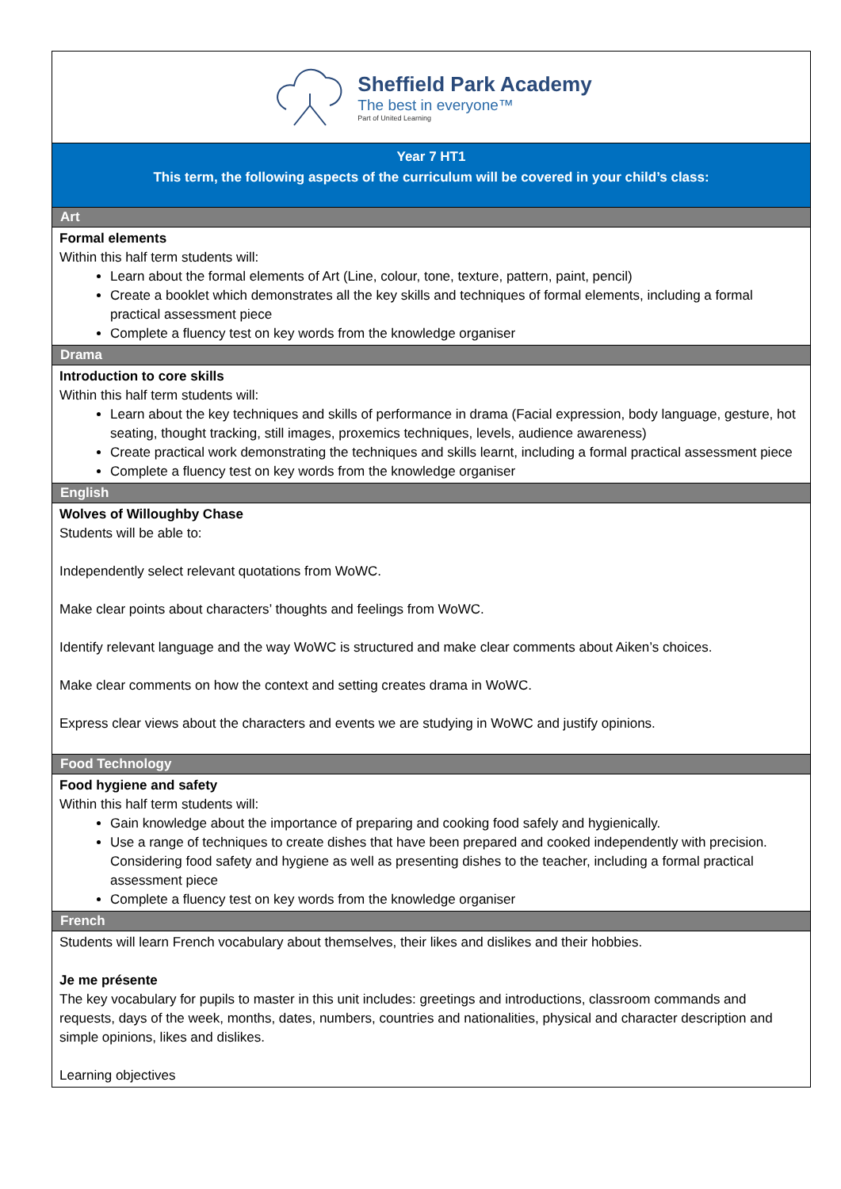Sheffield Park Academy
The best in everyone™
Part of United Learning
Year 7 HT1
This term, the following aspects of the curriculum will be covered in your child’s class:
Art
Formal elements
Within this half term students will:
Learn about the formal elements of Art (Line, colour, tone, texture, pattern, paint, pencil)
Create a booklet which demonstrates all the key skills and techniques of formal elements, including a formal practical assessment piece
Complete a fluency test on key words from the knowledge organiser
Drama
Introduction to core skills
Within this half term students will:
Learn about the key techniques and skills of performance in drama (Facial expression, body language, gesture, hot seating, thought tracking, still images, proxemics techniques, levels, audience awareness)
Create practical work demonstrating the techniques and skills learnt, including a formal practical assessment piece
Complete a fluency test on key words from the knowledge organiser
English
Wolves of Willoughby Chase
Students will be able to:
Independently select relevant quotations from WoWC.
Make clear points about characters’ thoughts and feelings from WoWC.
Identify relevant language and the way WoWC is structured and make clear comments about Aiken’s choices.
Make clear comments on how the context and setting creates drama in WoWC.
Express clear views about the characters and events we are studying in WoWC and justify opinions.
Food Technology
Food hygiene and safety
Within this half term students will:
Gain knowledge about the importance of preparing and cooking food safely and hygienically.
Use a range of techniques to create dishes that have been prepared and cooked independently with precision. Considering food safety and hygiene as well as presenting dishes to the teacher, including a formal practical assessment piece
Complete a fluency test on key words from the knowledge organiser
French
Students will learn French vocabulary about themselves, their likes and dislikes and their hobbies.
Je me présente
The key vocabulary for pupils to master in this unit includes: greetings and introductions, classroom commands and requests, days of the week, months, dates, numbers, countries and nationalities, physical and character description and simple opinions, likes and dislikes.
Learning objectives